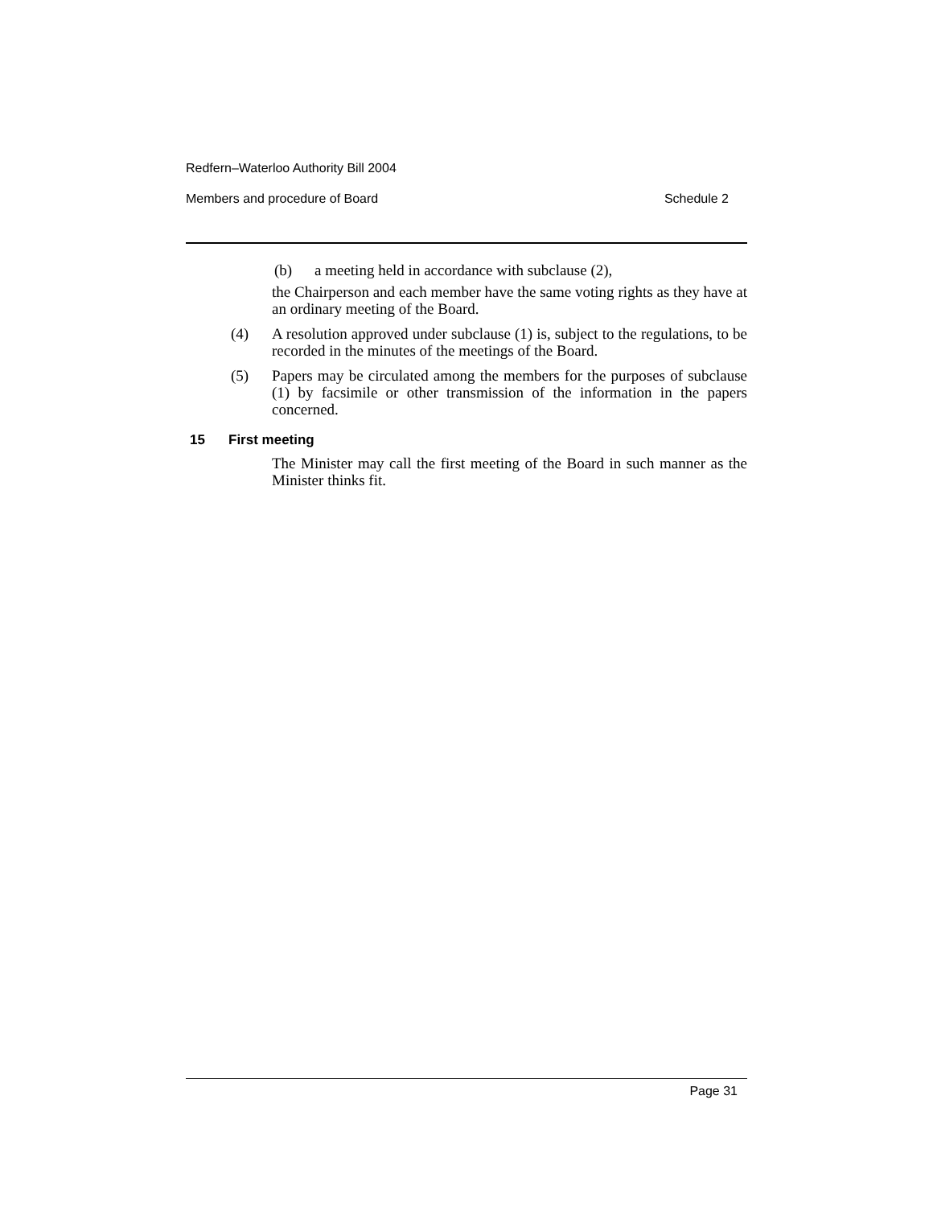Redfern–Waterloo Authority Bill 2004
Members and procedure of Board Schedule 2
(b) a meeting held in accordance with subclause (2),
the Chairperson and each member have the same voting rights as they have at an ordinary meeting of the Board.
(4) A resolution approved under subclause (1) is, subject to the regulations, to be recorded in the minutes of the meetings of the Board.
(5) Papers may be circulated among the members for the purposes of subclause (1) by facsimile or other transmission of the information in the papers concerned.
15 First meeting
The Minister may call the first meeting of the Board in such manner as the Minister thinks fit.
Page 31